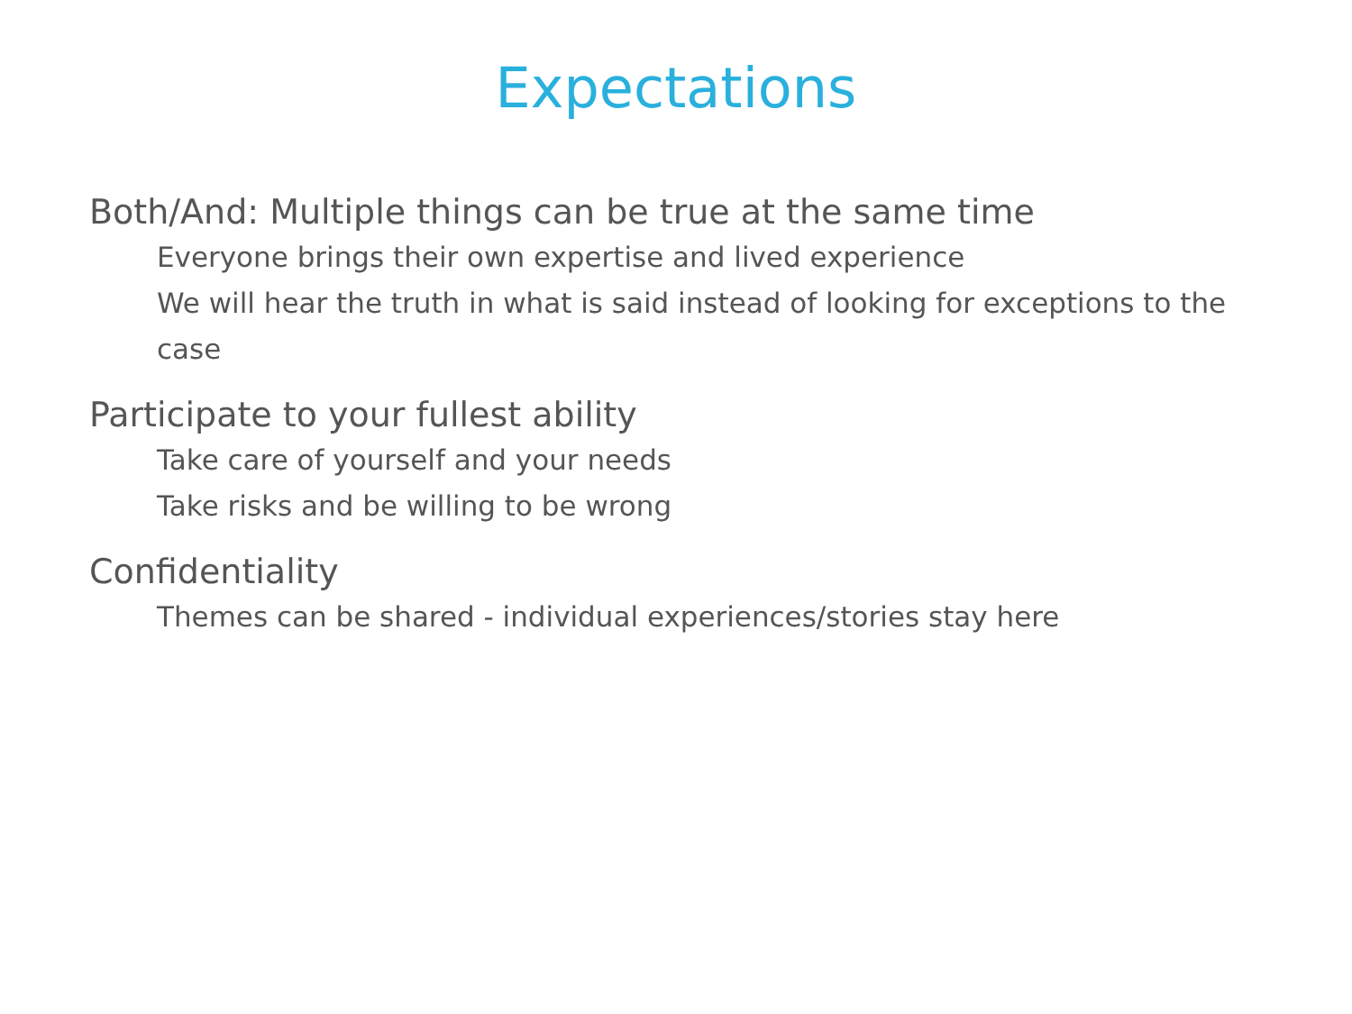Expectations
Both/And: Multiple things can be true at the same time
Everyone brings their own expertise and lived experience
We will hear the truth in what is said instead of looking for exceptions to the case
Participate to your fullest ability
Take care of yourself and your needs
Take risks and be willing to be wrong
Confidentiality
Themes can be shared - individual experiences/stories stay here